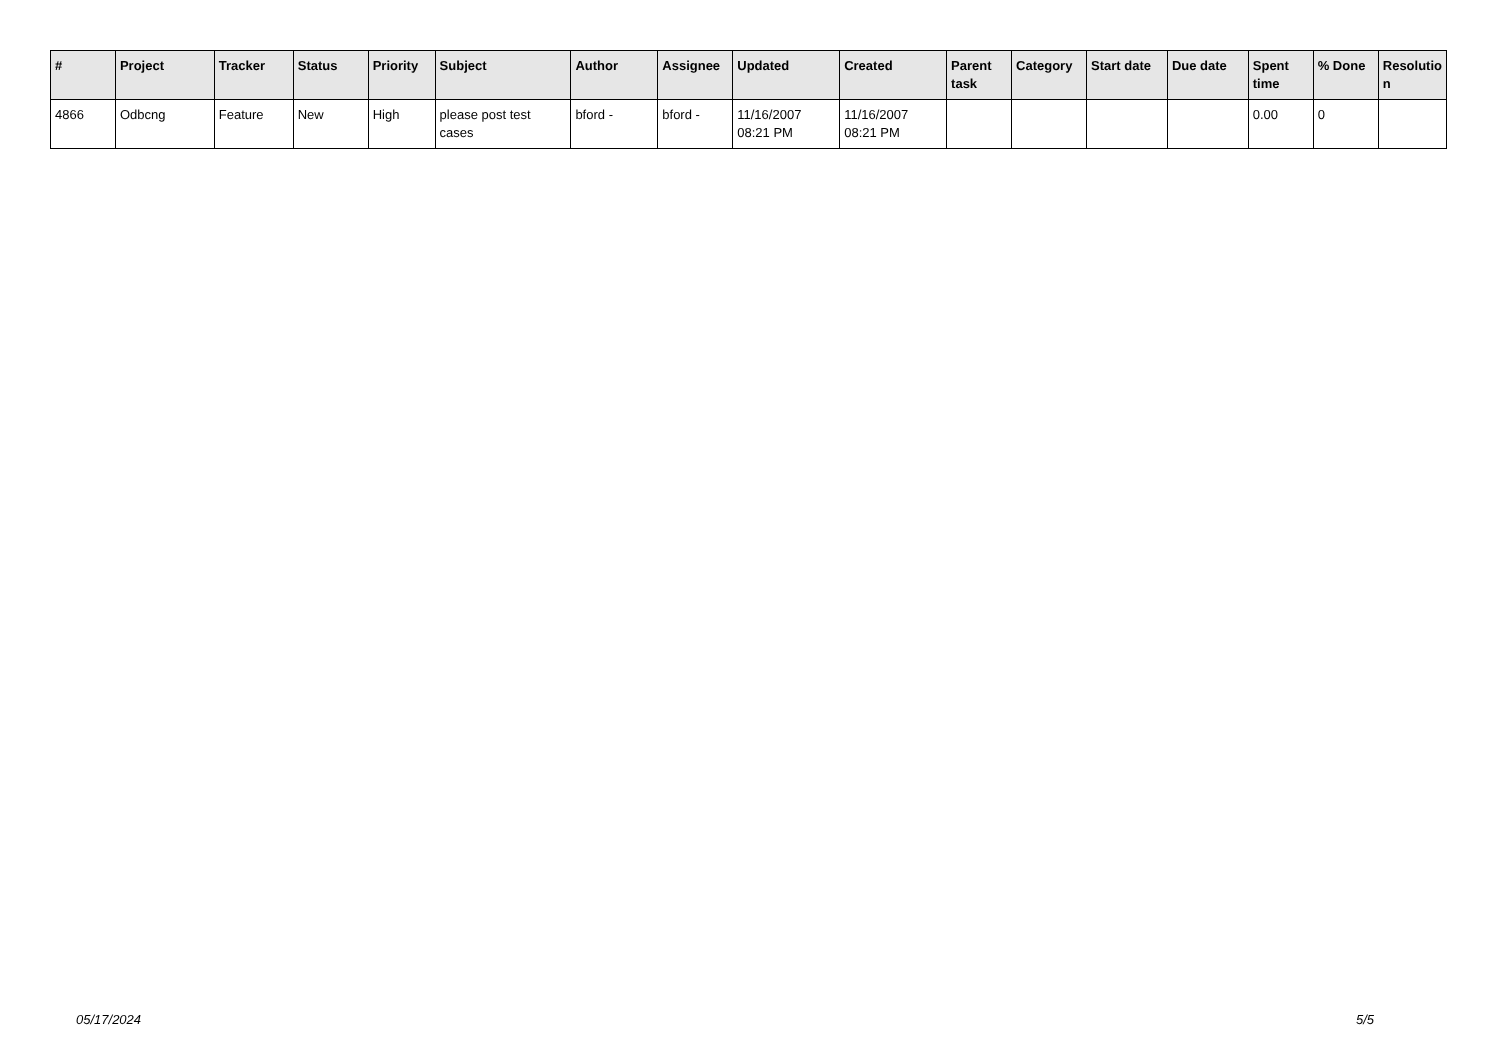| # | Project | Tracker | Status | Priority | Subject | Author | Assignee | Updated | Created | Parent task | Category | Start date | Due date | Spent time | % Done | Resolutio n |
| --- | --- | --- | --- | --- | --- | --- | --- | --- | --- | --- | --- | --- | --- | --- | --- | --- |
| 4866 | Odbcng | Feature | New | High | please post test cases | bford - | bford - | 11/16/2007 08:21 PM | 11/16/2007 08:21 PM | | | | | 0.00 | 0 | |
05/17/2024 5/5